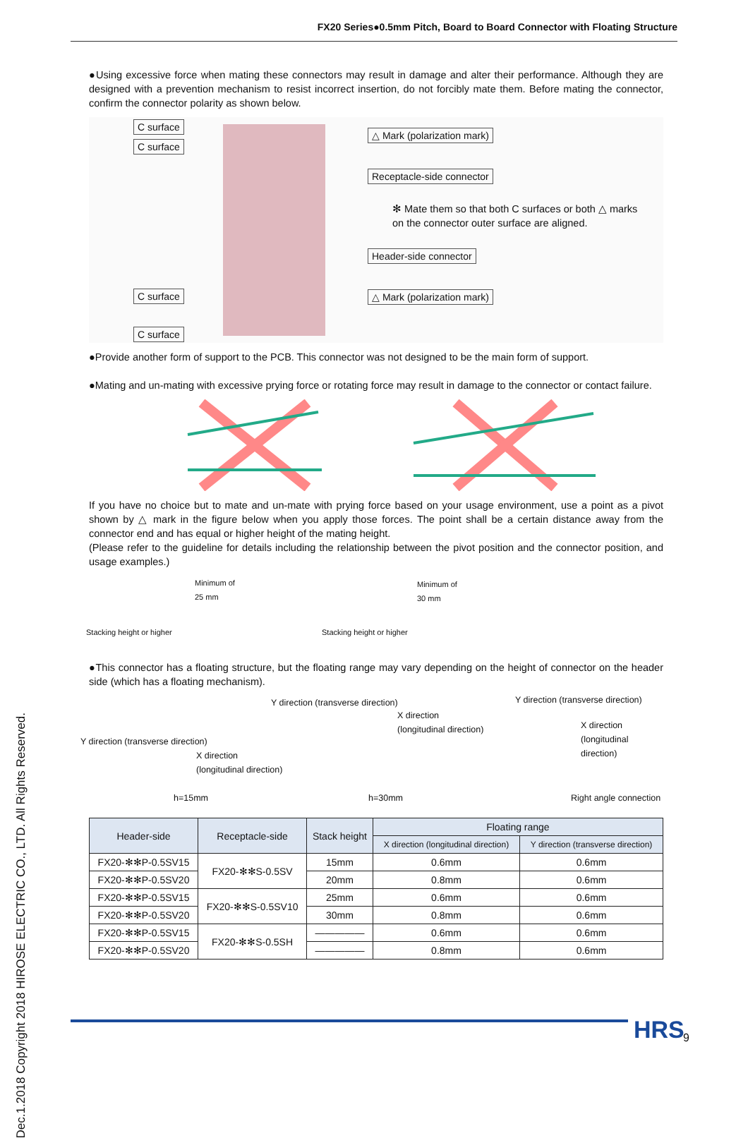FX20 Series●0.5mm Pitch, Board to Board Connector with Floating Structure
Dec.1.2018 Copyright 2018 HIROSE ELECTRIC CO., LTD. All Rights Reserved.
●Using excessive force when mating these connectors may result in damage and alter their performance. Although they are designed with a prevention mechanism to resist incorrect insertion, do not forcibly mate them. Before mating the connector, confirm the connector polarity as shown below.
C surface
C surface
△ Mark (polarization mark)
Receptacle-side connector
✻ Mate them so that both C surfaces or both △ marks
on the connector outer surface are aligned.
Header-side connector
C surface △ Mark (polarization mark)
C surface
●Provide another form of support to the PCB. This connector was not designed to be the main form of support.
●Mating and un-mating with excessive prying force or rotating force may result in damage to the connector or contact failure.
If you have no choice but to mate and un-mate with prying force based on your usage environment, use a point as a pivot shown by △ mark in the figure below when you apply those forces. The point shall be a certain distance away from the connector end and has equal or higher height of the mating height.
(Please refer to the guideline for details including the relationship between the pivot position and the connector position, and usage examples.)
Minimum of
25 mm
Stacking height or higher
Minimum of
30 mm
Stacking height or higher
●This connector has a floating structure, but the floating range may vary depending on the height of connector on the header side (which has a floating mechanism).
Y direction (transverse direction)
Y direction (transverse direction)
X direction
(longitudinal direction)
X direction
(longitudinal direction)
Y direction (transverse direction)
X direction
(longitudinal direction)
h=15mm h=30mm Right angle connection
| Header-side | Receptacle-side | Stack height | Floating range | |
| --- | --- | --- | --- | --- |
| | | | X direction (longitudinal direction) | Y direction (transverse direction) |
| FX20-✻✻P-0.5SV15 | FX20-✻✻S-0.5SV | 15mm | 0.6mm | 0.6mm |
| FX20-✻✻P-0.5SV20 | | 20mm | 0.8mm | 0.6mm |
| FX20-✻✻P-0.5SV15 | FX20-✻✻S-0.5SV10 | 25mm | 0.6mm | 0.6mm |
| FX20-✻✻P-0.5SV20 | | 30mm | 0.8mm | 0.6mm |
| FX20-✻✻P-0.5SV15 | FX20-✻✻S-0.5SH | ――――― | 0.6mm | 0.6mm |
| FX20-✻✻P-0.5SV20 | | ――――― | 0.8mm | 0.6mm |
HRS 9